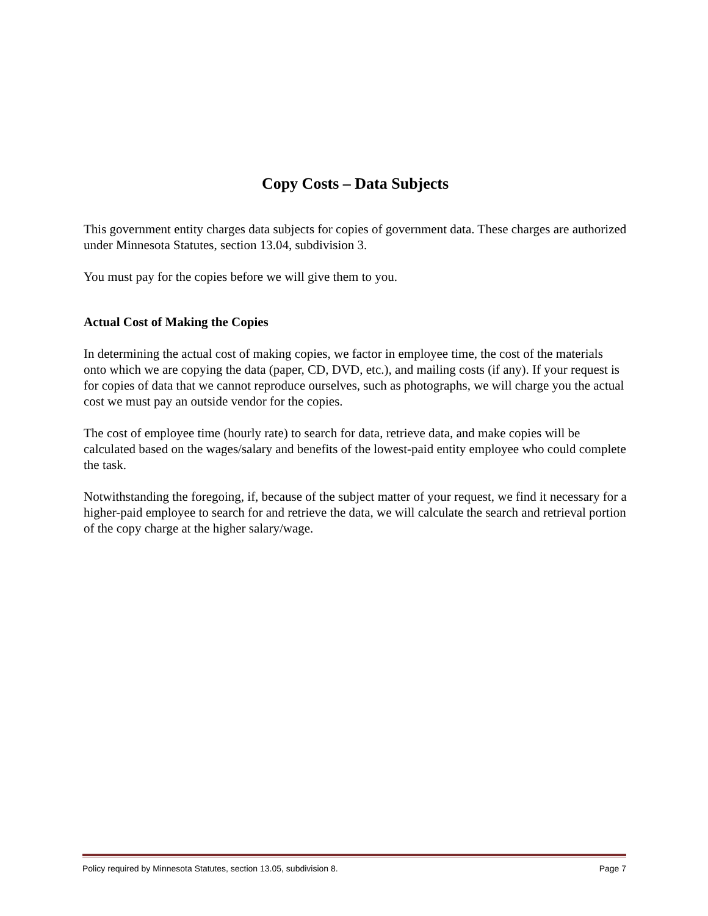Copy Costs – Data Subjects
This government entity charges data subjects for copies of government data. These charges are authorized under Minnesota Statutes, section 13.04, subdivision 3.
You must pay for the copies before we will give them to you.
Actual Cost of Making the Copies
In determining the actual cost of making copies, we factor in employee time, the cost of the materials onto which we are copying the data (paper, CD, DVD, etc.), and mailing costs (if any). If your request is for copies of data that we cannot reproduce ourselves, such as photographs, we will charge you the actual cost we must pay an outside vendor for the copies.
The cost of employee time (hourly rate) to search for data, retrieve data, and make copies will be calculated based on the wages/salary and benefits of the lowest-paid entity employee who could complete the task.
Notwithstanding the foregoing, if, because of the subject matter of your request, we find it necessary for a higher-paid employee to search for and retrieve the data, we will calculate the search and retrieval portion of the copy charge at the higher salary/wage.
Policy required by Minnesota Statutes, section 13.05, subdivision 8. Page 7